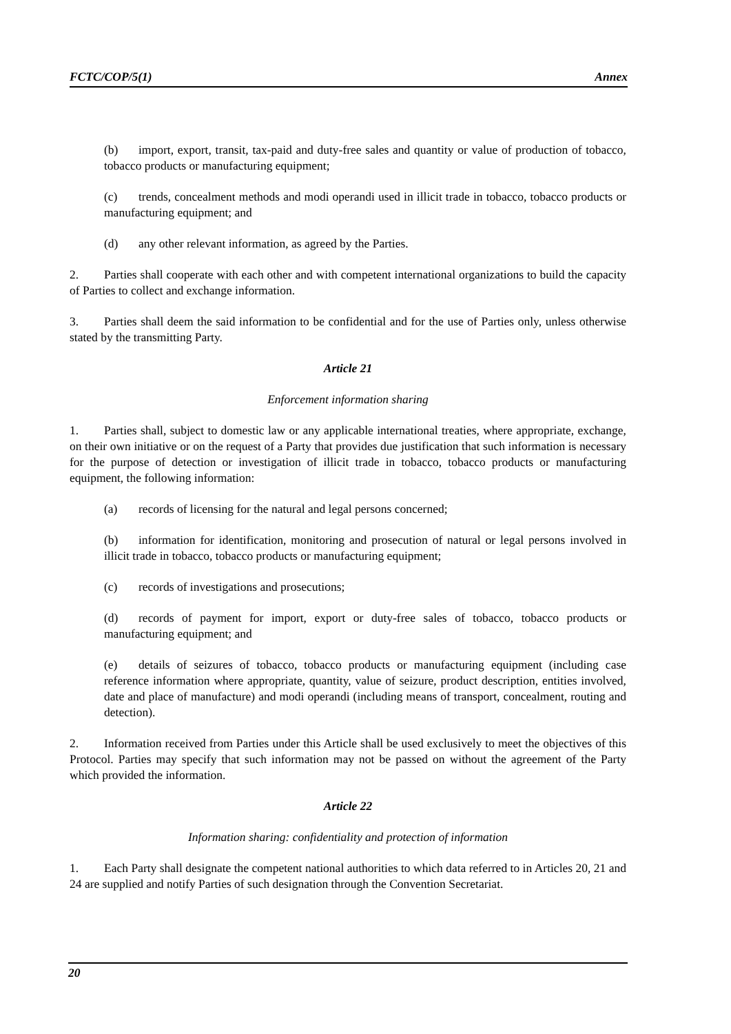FCTC/COP/5(1) Annex
(b) import, export, transit, tax-paid and duty-free sales and quantity or value of production of tobacco, tobacco products or manufacturing equipment;
(c) trends, concealment methods and modi operandi used in illicit trade in tobacco, tobacco products or manufacturing equipment; and
(d) any other relevant information, as agreed by the Parties.
2. Parties shall cooperate with each other and with competent international organizations to build the capacity of Parties to collect and exchange information.
3. Parties shall deem the said information to be confidential and for the use of Parties only, unless otherwise stated by the transmitting Party.
Article 21
Enforcement information sharing
1. Parties shall, subject to domestic law or any applicable international treaties, where appropriate, exchange, on their own initiative or on the request of a Party that provides due justification that such information is necessary for the purpose of detection or investigation of illicit trade in tobacco, tobacco products or manufacturing equipment, the following information:
(a) records of licensing for the natural and legal persons concerned;
(b) information for identification, monitoring and prosecution of natural or legal persons involved in illicit trade in tobacco, tobacco products or manufacturing equipment;
(c) records of investigations and prosecutions;
(d) records of payment for import, export or duty-free sales of tobacco, tobacco products or manufacturing equipment; and
(e) details of seizures of tobacco, tobacco products or manufacturing equipment (including case reference information where appropriate, quantity, value of seizure, product description, entities involved, date and place of manufacture) and modi operandi (including means of transport, concealment, routing and detection).
2. Information received from Parties under this Article shall be used exclusively to meet the objectives of this Protocol. Parties may specify that such information may not be passed on without the agreement of the Party which provided the information.
Article 22
Information sharing: confidentiality and protection of information
1. Each Party shall designate the competent national authorities to which data referred to in Articles 20, 21 and 24 are supplied and notify Parties of such designation through the Convention Secretariat.
20